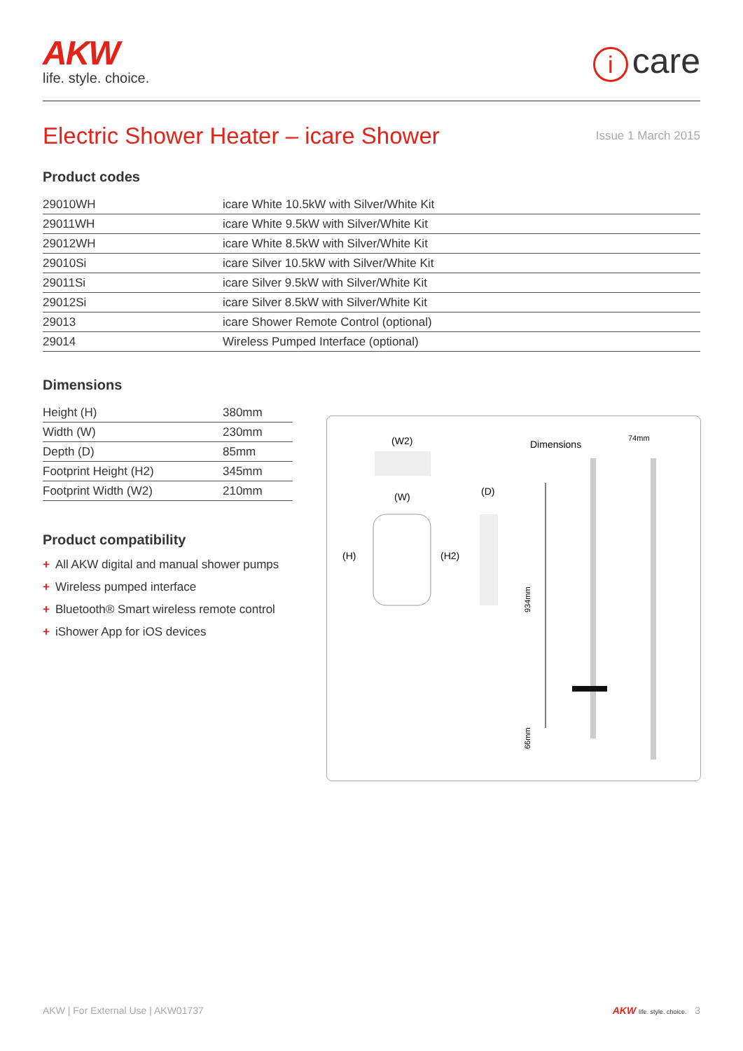AKW
life. style. choice.
icare
Electric Shower Heater – icare Shower
Issue 1 March 2015
Product codes
| 29010WH | icare White 10.5kW with Silver/White Kit |
| 29011WH | icare White 9.5kW with Silver/White Kit |
| 29012WH | icare White 8.5kW with Silver/White Kit |
| 29010Si | icare Silver 10.5kW with Silver/White Kit |
| 29011Si | icare Silver 9.5kW with Silver/White Kit |
| 29012Si | icare Silver 8.5kW with Silver/White Kit |
| 29013 | icare Shower Remote Control (optional) |
| 29014 | Wireless Pumped Interface (optional) |
Dimensions
| Height (H) | 380mm |
| Width (W) | 230mm |
| Depth (D) | 85mm |
| Footprint Height (H2) | 345mm |
| Footprint Width (W2) | 210mm |
Product compatibility
+ All AKW digital and manual shower pumps
+ Wireless pumped interface
+ Bluetooth® Smart wireless remote control
+ iShower App for iOS devices
(W2)
Dimensions
74mm
(W)
(D)
(H)
(H2)
934mm
66mm
AKW | For External Use | AKW01737
AKW life. style. choice. 3